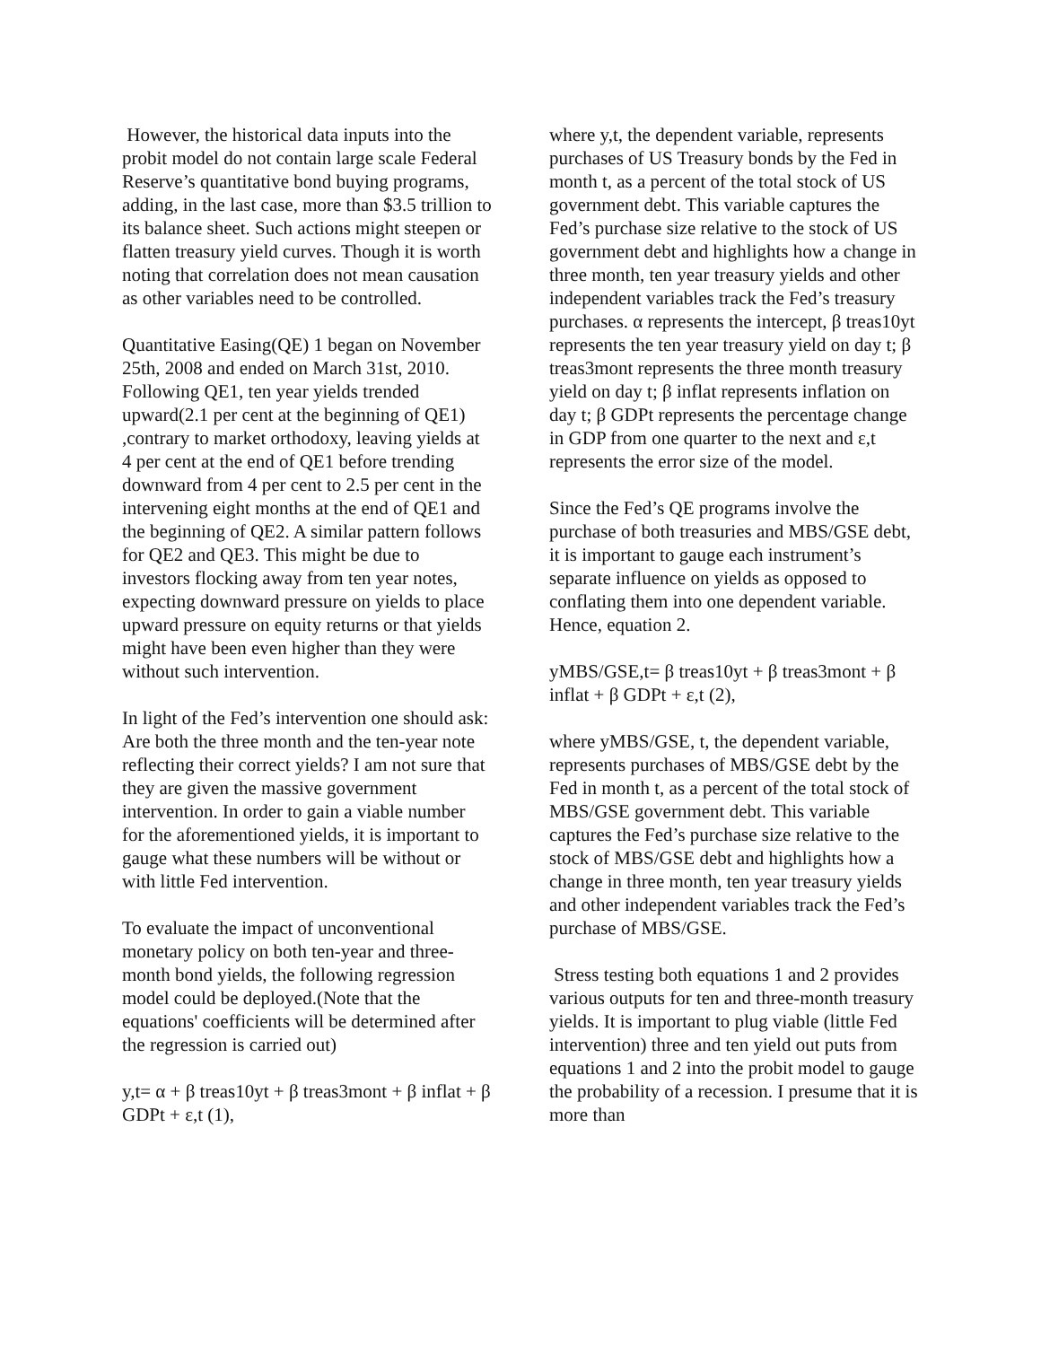However, the historical data inputs into the probit model do not contain large scale Federal Reserve’s quantitative bond buying programs, adding, in the last case, more than $3.5 trillion to its balance sheet. Such actions might steepen or flatten treasury yield curves. Though it is worth noting that correlation does not mean causation as other variables need to be controlled.
Quantitative Easing(QE) 1 began on November 25th, 2008 and ended on March 31st, 2010. Following QE1, ten year yields trended upward(2.1 per cent at the beginning of QE1) ,contrary to market orthodoxy, leaving yields at 4 per cent at the end of QE1 before trending downward from 4 per cent to 2.5 per cent in the intervening eight months at the end of QE1 and the beginning of QE2. A similar pattern follows for QE2 and QE3. This might be due to investors flocking away from ten year notes, expecting downward pressure on yields to place upward pressure on equity returns or that yields might have been even higher than they were without such intervention.
In light of the Fed’s intervention one should ask: Are both the three month and the ten-year note reflecting their correct yields? I am not sure that they are given the massive government intervention. In order to gain a viable number for the aforementioned yields, it is important to gauge what these numbers will be without or with little Fed intervention.
To evaluate the impact of unconventional monetary policy on both ten-year and three-month bond yields, the following regression model could be deployed.(Note that the equations' coefficients will be determined after the regression is carried out)
y,t= α + β treas10yt + β treas3mont + β inflat + β GDPt + ε,t (1),
where y,t, the dependent variable, represents purchases of US Treasury bonds by the Fed in month t, as a percent of the total stock of US government debt. This variable captures the Fed’s purchase size relative to the stock of US government debt and highlights how a change in three month, ten year treasury yields and other independent variables track the Fed’s treasury purchases. α represents the intercept, β treas10yt represents the ten year treasury yield on day t; β treas3mont represents the three month treasury yield on day t; β inflat represents inflation on day t; β GDPt represents the percentage change in GDP from one quarter to the next and ε,t represents the error size of the model.
Since the Fed’s QE programs involve the purchase of both treasuries and MBS/GSE debt, it is important to gauge each instrument’s separate influence on yields as opposed to conflating them into one dependent variable. Hence, equation 2.
yMBS/GSE,t= β treas10yt + β treas3mont + β inflat + β GDPt + ε,t (2),
where yMBS/GSE, t, the dependent variable, represents purchases of MBS/GSE debt by the Fed in month t, as a percent of the total stock of MBS/GSE government debt. This variable captures the Fed’s purchase size relative to the stock of MBS/GSE debt and highlights how a change in three month, ten year treasury yields and other independent variables track the Fed’s purchase of MBS/GSE.
Stress testing both equations 1 and 2 provides various outputs for ten and three-month treasury yields. It is important to plug viable (little Fed intervention) three and ten yield out puts from equations 1 and 2 into the probit model to gauge the probability of a recession. I presume that it is more than